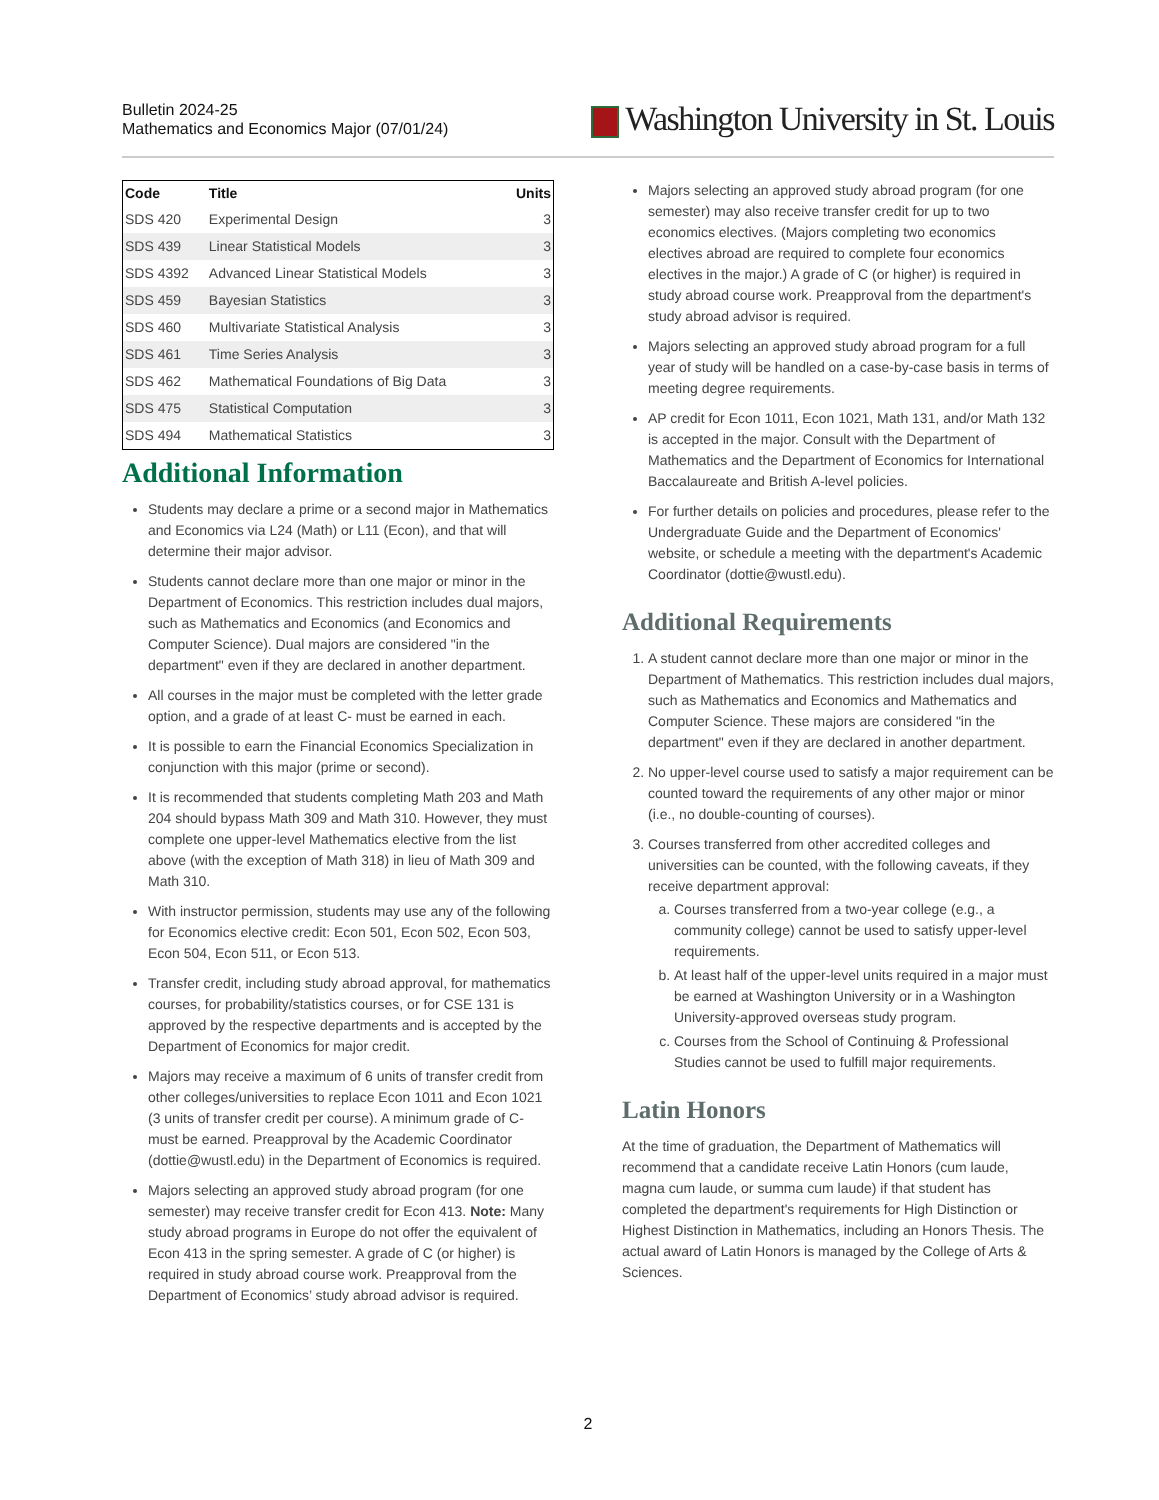Bulletin 2024-25
Mathematics and Economics Major (07/01/24)
Washington University in St. Louis
| Code | Title | Units |
| --- | --- | --- |
| SDS 420 | Experimental Design | 3 |
| SDS 439 | Linear Statistical Models | 3 |
| SDS 4392 | Advanced Linear Statistical Models | 3 |
| SDS 459 | Bayesian Statistics | 3 |
| SDS 460 | Multivariate Statistical Analysis | 3 |
| SDS 461 | Time Series Analysis | 3 |
| SDS 462 | Mathematical Foundations of Big Data | 3 |
| SDS 475 | Statistical Computation | 3 |
| SDS 494 | Mathematical Statistics | 3 |
Additional Information
Students may declare a prime or a second major in Mathematics and Economics via L24 (Math) or L11 (Econ), and that will determine their major advisor.
Students cannot declare more than one major or minor in the Department of Economics. This restriction includes dual majors, such as Mathematics and Economics (and Economics and Computer Science). Dual majors are considered "in the department" even if they are declared in another department.
All courses in the major must be completed with the letter grade option, and a grade of at least C- must be earned in each.
It is possible to earn the Financial Economics Specialization in conjunction with this major (prime or second).
It is recommended that students completing Math 203 and Math 204 should bypass Math 309 and Math 310. However, they must complete one upper-level Mathematics elective from the list above (with the exception of Math 318) in lieu of Math 309 and Math 310.
With instructor permission, students may use any of the following for Economics elective credit: Econ 501, Econ 502, Econ 503, Econ 504, Econ 511, or Econ 513.
Transfer credit, including study abroad approval, for mathematics courses, for probability/statistics courses, or for CSE 131 is approved by the respective departments and is accepted by the Department of Economics for major credit.
Majors may receive a maximum of 6 units of transfer credit from other colleges/universities to replace Econ 1011 and Econ 1021 (3 units of transfer credit per course). A minimum grade of C- must be earned. Preapproval by the Academic Coordinator (dottie@wustl.edu) in the Department of Economics is required.
Majors selecting an approved study abroad program (for one semester) may receive transfer credit for Econ 413. Note: Many study abroad programs in Europe do not offer the equivalent of Econ 413 in the spring semester. A grade of C (or higher) is required in study abroad course work. Preapproval from the Department of Economics’ study abroad advisor is required.
Majors selecting an approved study abroad program (for one semester) may also receive transfer credit for up to two economics electives. (Majors completing two economics electives abroad are required to complete four economics electives in the major.) A grade of C (or higher) is required in study abroad course work. Preapproval from the department's study abroad advisor is required.
Majors selecting an approved study abroad program for a full year of study will be handled on a case-by-case basis in terms of meeting degree requirements.
AP credit for Econ 1011, Econ 1021, Math 131, and/or Math 132 is accepted in the major. Consult with the Department of Mathematics and the Department of Economics for International Baccalaureate and British A-level policies.
For further details on policies and procedures, please refer to the Undergraduate Guide and the Department of Economics' website, or schedule a meeting with the department's Academic Coordinator (dottie@wustl.edu).
Additional Requirements
1. A student cannot declare more than one major or minor in the Department of Mathematics. This restriction includes dual majors, such as Mathematics and Economics and Mathematics and Computer Science. These majors are considered "in the department" even if they are declared in another department.
2. No upper-level course used to satisfy a major requirement can be counted toward the requirements of any other major or minor (i.e., no double-counting of courses).
3. Courses transferred from other accredited colleges and universities can be counted, with the following caveats, if they receive department approval:
a. Courses transferred from a two-year college (e.g., a community college) cannot be used to satisfy upper-level requirements.
b. At least half of the upper-level units required in a major must be earned at Washington University or in a Washington University-approved overseas study program.
c. Courses from the School of Continuing & Professional Studies cannot be used to fulfill major requirements.
Latin Honors
At the time of graduation, the Department of Mathematics will recommend that a candidate receive Latin Honors (cum laude, magna cum laude, or summa cum laude) if that student has completed the department's requirements for High Distinction or Highest Distinction in Mathematics, including an Honors Thesis. The actual award of Latin Honors is managed by the College of Arts & Sciences.
2